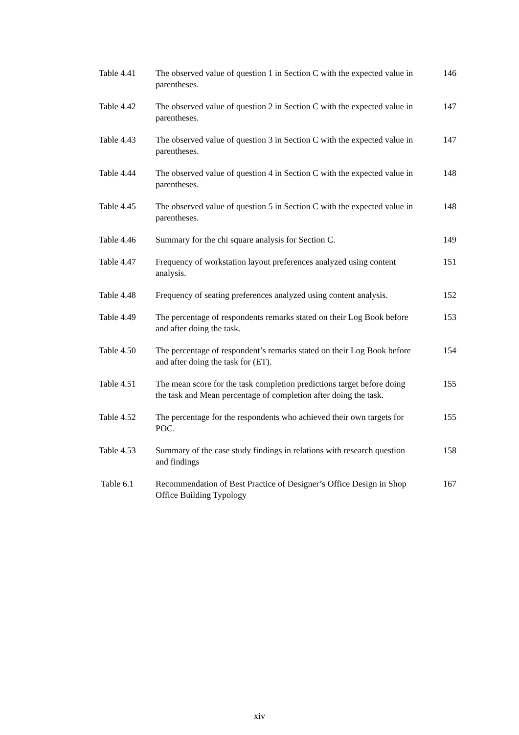| Table 4.41 | The observed value of question 1 in Section C with the expected value in parentheses. | 146 |
| Table 4.42 | The observed value of question 2 in Section C with the expected value in parentheses. | 147 |
| Table 4.43 | The observed value of question 3 in Section C with the expected value in parentheses. | 147 |
| Table 4.44 | The observed value of question 4 in Section C with the expected value in parentheses. | 148 |
| Table 4.45 | The observed value of question 5 in Section C with the expected value in parentheses. | 148 |
| Table 4.46 | Summary for the chi square analysis for Section C. | 149 |
| Table 4.47 | Frequency of workstation layout preferences analyzed using content analysis. | 151 |
| Table 4.48 | Frequency of seating preferences analyzed using content analysis. | 152 |
| Table 4.49 | The percentage of respondents remarks stated on their Log Book before and after doing the task. | 153 |
| Table 4.50 | The percentage of respondent’s remarks stated on their Log Book before and after doing the task for (ET). | 154 |
| Table 4.51 | The mean score for the task completion predictions target before doing the task and Mean percentage of completion after doing the task. | 155 |
| Table 4.52 | The percentage for the respondents who achieved their own targets for POC. | 155 |
| Table 4.53 | Summary of the case study findings in relations with research question and findings | 158 |
| Table 6.1 | Recommendation of Best Practice of Designer’s Office Design in Shop Office Building Typology | 167 |
xiv